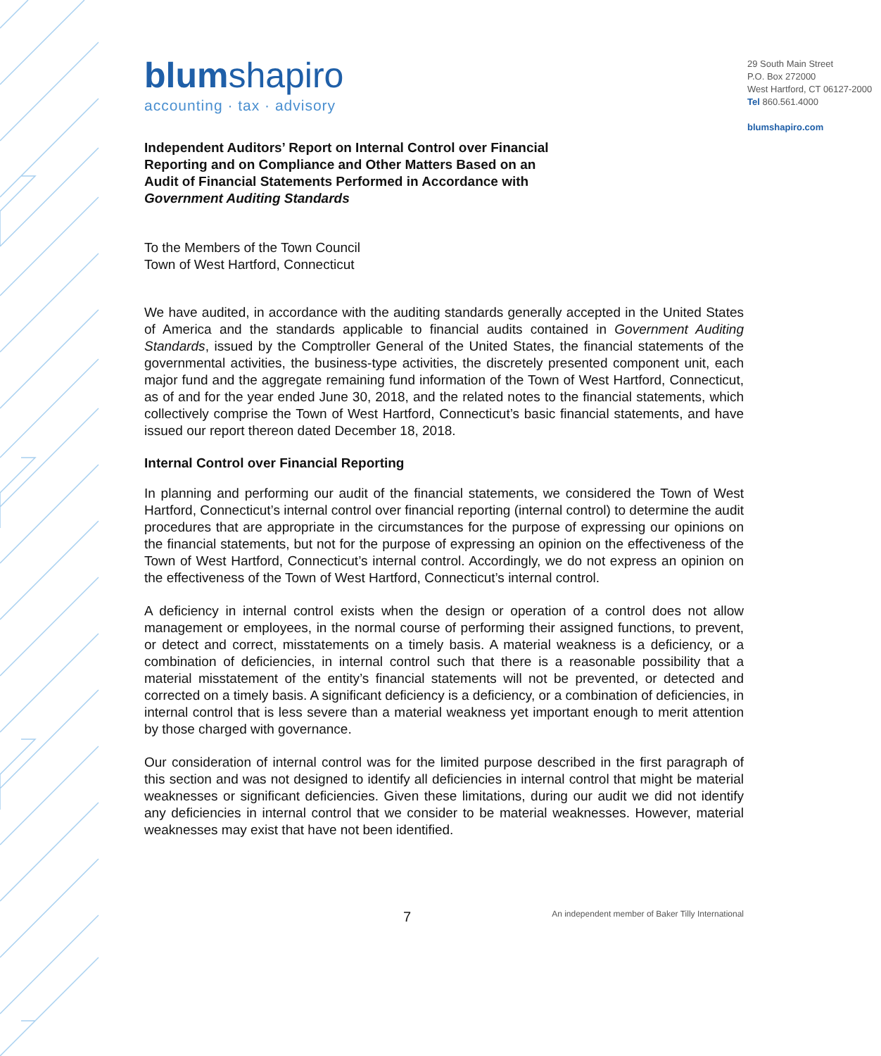blumshapiro
accounting · tax · advisory
29 South Main Street
P.O. Box 272000
West Hartford, CT 06127-2000
Tel 860.561.4000
blumshapiro.com
Independent Auditors’ Report on Internal Control over Financial Reporting and on Compliance and Other Matters Based on an Audit of Financial Statements Performed in Accordance with Government Auditing Standards
To the Members of the Town Council
Town of West Hartford, Connecticut
We have audited, in accordance with the auditing standards generally accepted in the United States of America and the standards applicable to financial audits contained in Government Auditing Standards, issued by the Comptroller General of the United States, the financial statements of the governmental activities, the business-type activities, the discretely presented component unit, each major fund and the aggregate remaining fund information of the Town of West Hartford, Connecticut, as of and for the year ended June 30, 2018, and the related notes to the financial statements, which collectively comprise the Town of West Hartford, Connecticut’s basic financial statements, and have issued our report thereon dated December 18, 2018.
Internal Control over Financial Reporting
In planning and performing our audit of the financial statements, we considered the Town of West Hartford, Connecticut’s internal control over financial reporting (internal control) to determine the audit procedures that are appropriate in the circumstances for the purpose of expressing our opinions on the financial statements, but not for the purpose of expressing an opinion on the effectiveness of the Town of West Hartford, Connecticut’s internal control. Accordingly, we do not express an opinion on the effectiveness of the Town of West Hartford, Connecticut’s internal control.
A deficiency in internal control exists when the design or operation of a control does not allow management or employees, in the normal course of performing their assigned functions, to prevent, or detect and correct, misstatements on a timely basis. A material weakness is a deficiency, or a combination of deficiencies, in internal control such that there is a reasonable possibility that a material misstatement of the entity’s financial statements will not be prevented, or detected and corrected on a timely basis. A significant deficiency is a deficiency, or a combination of deficiencies, in internal control that is less severe than a material weakness yet important enough to merit attention by those charged with governance.
Our consideration of internal control was for the limited purpose described in the first paragraph of this section and was not designed to identify all deficiencies in internal control that might be material weaknesses or significant deficiencies. Given these limitations, during our audit we did not identify any deficiencies in internal control that we consider to be material weaknesses. However, material weaknesses may exist that have not been identified.
7 An independent member of Baker Tilly International